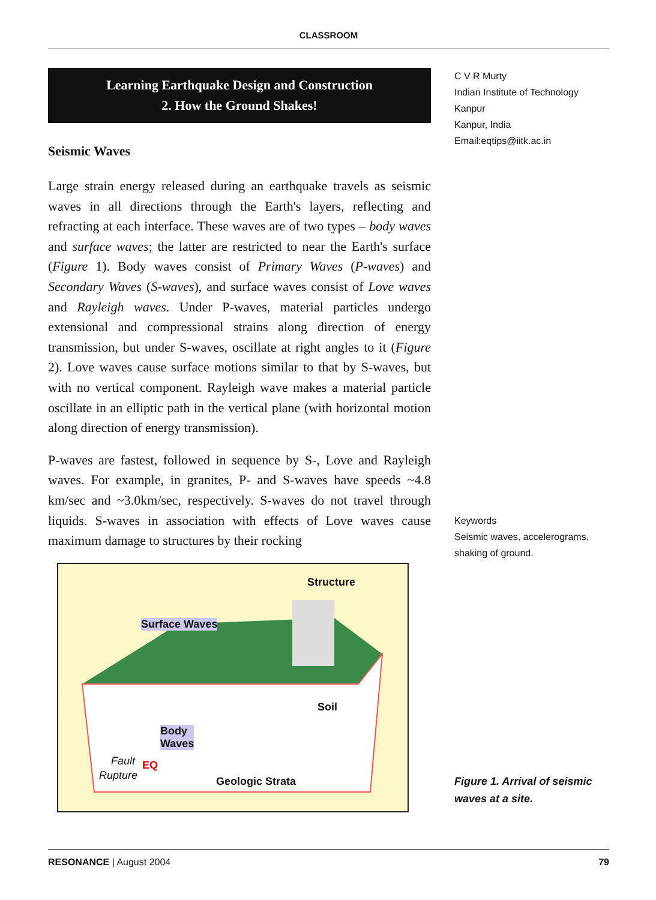CLASSROOM
Learning Earthquake Design and Construction
2. How the Ground Shakes!
Seismic Waves
Large strain energy released during an earthquake travels as seismic waves in all directions through the Earth's layers, reflecting and refracting at each interface. These waves are of two types – body waves and surface waves; the latter are restricted to near the Earth's surface (Figure 1). Body waves consist of Primary Waves (P-waves) and Secondary Waves (S-waves), and surface waves consist of Love waves and Rayleigh waves. Under P-waves, material particles undergo extensional and compressional strains along direction of energy transmission, but under S-waves, oscillate at right angles to it (Figure 2). Love waves cause surface motions similar to that by S-waves, but with no vertical component. Rayleigh wave makes a material particle oscillate in an elliptic path in the vertical plane (with horizontal motion along direction of energy transmission).
P-waves are fastest, followed in sequence by S-, Love and Rayleigh waves. For example, in granites, P- and S-waves have speeds ~4.8 km/sec and ~3.0km/sec, respectively. S-waves do not travel through liquids. S-waves in association with effects of Love waves cause maximum damage to structures by their rocking
Structure
Surface Waves
Soil
Body
Waves
Fault EQ
Rupture Geologic Strata
C V R Murty
Indian Institute of Technology
Kanpur
Kanpur, India
Email:eqtips@iitk.ac.in
Keywords
Seismic waves, accelerograms, shaking of ground.
Figure 1. Arrival of seismic waves at a site.
RESONANCE | August 2004 79